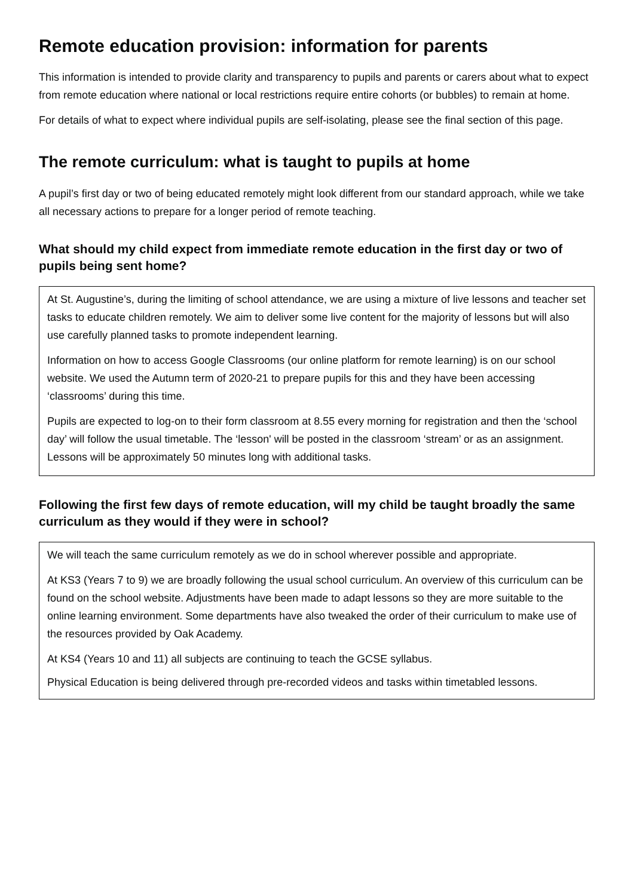Remote education provision: information for parents
This information is intended to provide clarity and transparency to pupils and parents or carers about what to expect from remote education where national or local restrictions require entire cohorts (or bubbles) to remain at home.
For details of what to expect where individual pupils are self-isolating, please see the final section of this page.
The remote curriculum: what is taught to pupils at home
A pupil’s first day or two of being educated remotely might look different from our standard approach, while we take all necessary actions to prepare for a longer period of remote teaching.
What should my child expect from immediate remote education in the first day or two of pupils being sent home?
At St. Augustine’s, during the limiting of school attendance, we are using a mixture of live lessons and teacher set tasks to educate children remotely. We aim to deliver some live content for the majority of lessons but will also use carefully planned tasks to promote independent learning.
Information on how to access Google Classrooms (our online platform for remote learning) is on our school website. We used the Autumn term of 2020-21 to prepare pupils for this and they have been accessing ‘classrooms’ during this time.
Pupils are expected to log-on to their form classroom at 8.55 every morning for registration and then the ‘school day’ will follow the usual timetable. The ‘lesson' will be posted in the classroom ‘stream’ or as an assignment. Lessons will be approximately 50 minutes long with additional tasks.
Following the first few days of remote education, will my child be taught broadly the same curriculum as they would if they were in school?
We will teach the same curriculum remotely as we do in school wherever possible and appropriate.
At KS3 (Years 7 to 9) we are broadly following the usual school curriculum. An overview of this curriculum can be found on the school website. Adjustments have been made to adapt lessons so they are more suitable to the online learning environment. Some departments have also tweaked the order of their curriculum to make use of the resources provided by Oak Academy.
At KS4 (Years 10 and 11) all subjects are continuing to teach the GCSE syllabus.
Physical Education is being delivered through pre-recorded videos and tasks within timetabled lessons.